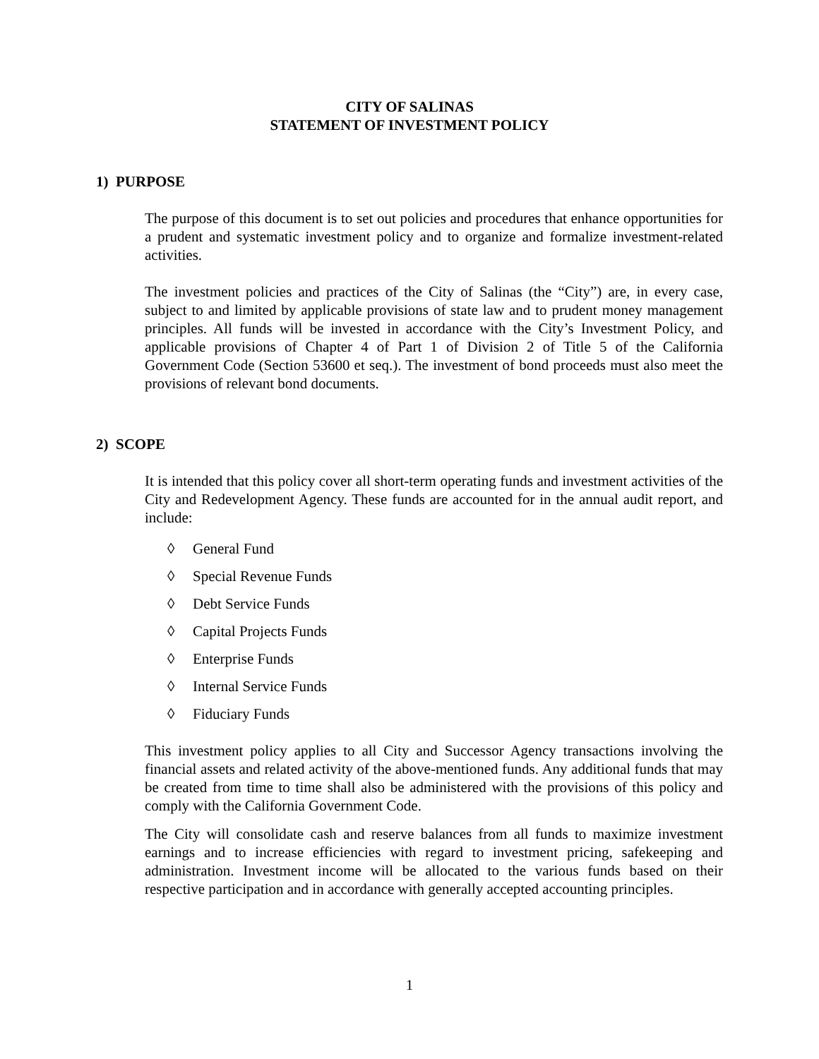CITY OF SALINAS
STATEMENT OF INVESTMENT POLICY
1) PURPOSE
The purpose of this document is to set out policies and procedures that enhance opportunities for a prudent and systematic investment policy and to organize and formalize investment-related activities.
The investment policies and practices of the City of Salinas (the “City”) are, in every case, subject to and limited by applicable provisions of state law and to prudent money management principles. All funds will be invested in accordance with the City’s Investment Policy, and applicable provisions of Chapter 4 of Part 1 of Division 2 of Title 5 of the California Government Code (Section 53600 et seq.). The investment of bond proceeds must also meet the provisions of relevant bond documents.
2) SCOPE
It is intended that this policy cover all short-term operating funds and investment activities of the City and Redevelopment Agency. These funds are accounted for in the annual audit report, and include:
◊ General Fund
◊ Special Revenue Funds
◊ Debt Service Funds
◊ Capital Projects Funds
◊ Enterprise Funds
◊ Internal Service Funds
◊ Fiduciary Funds
This investment policy applies to all City and Successor Agency transactions involving the financial assets and related activity of the above-mentioned funds. Any additional funds that may be created from time to time shall also be administered with the provisions of this policy and comply with the California Government Code.
The City will consolidate cash and reserve balances from all funds to maximize investment earnings and to increase efficiencies with regard to investment pricing, safekeeping and administration. Investment income will be allocated to the various funds based on their respective participation and in accordance with generally accepted accounting principles.
1